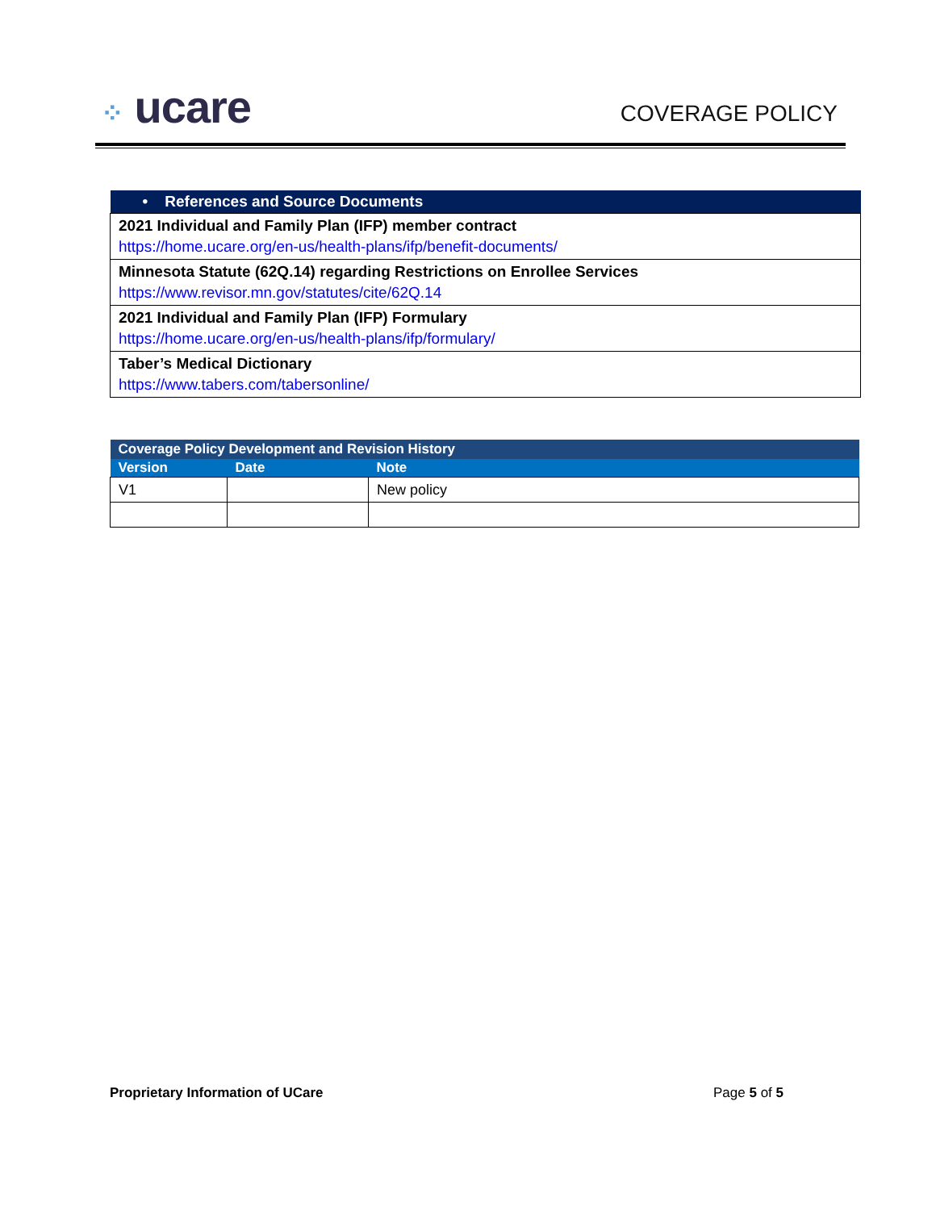⁘ ucare
COVERAGE POLICY
| • References and Source Documents |
| --- |
| 2021 Individual and Family Plan (IFP) member contract https://home.ucare.org/en-us/health-plans/ifp/benefit-documents/ |
| Minnesota Statute (62Q.14) regarding Restrictions on Enrollee Services https://www.revisor.mn.gov/statutes/cite/62Q.14 |
| 2021 Individual and Family Plan (IFP) Formulary https://home.ucare.org/en-us/health-plans/ifp/formulary/ |
| Taber’s Medical Dictionary https://www.tabers.com/tabersonline/ |
| Coverage Policy Development and Revision History | | |
| --- | --- | --- |
| Version | Date | Note |
| V1 | | New policy |
Proprietary Information of UCare Page 5 of 5